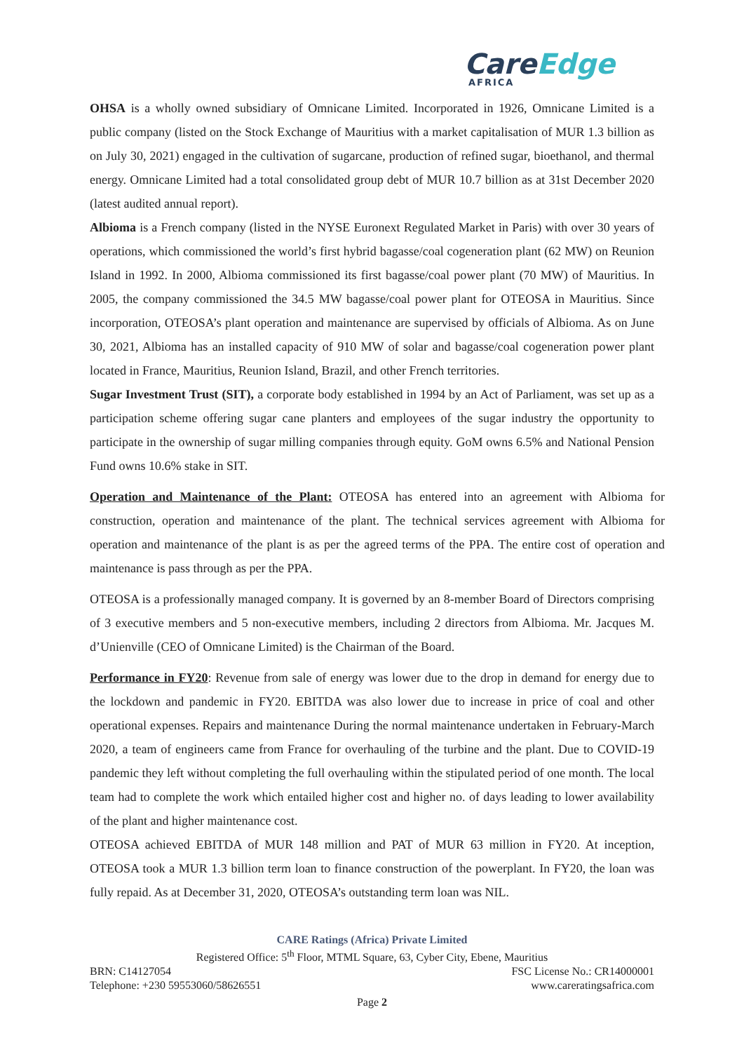Care Edge
AFRICA
OHSA is a wholly owned subsidiary of Omnicane Limited. Incorporated in 1926, Omnicane Limited is a public company (listed on the Stock Exchange of Mauritius with a market capitalisation of MUR 1.3 billion as on July 30, 2021) engaged in the cultivation of sugarcane, production of refined sugar, bioethanol, and thermal energy. Omnicane Limited had a total consolidated group debt of MUR 10.7 billion as at 31st December 2020 (latest audited annual report).
Albioma is a French company (listed in the NYSE Euronext Regulated Market in Paris) with over 30 years of operations, which commissioned the world’s first hybrid bagasse/coal cogeneration plant (62 MW) on Reunion Island in 1992. In 2000, Albioma commissioned its first bagasse/coal power plant (70 MW) of Mauritius. In 2005, the company commissioned the 34.5 MW bagasse/coal power plant for OTEOSA in Mauritius. Since incorporation, OTEOSA’s plant operation and maintenance are supervised by officials of Albioma. As on June 30, 2021, Albioma has an installed capacity of 910 MW of solar and bagasse/coal cogeneration power plant located in France, Mauritius, Reunion Island, Brazil, and other French territories.
Sugar Investment Trust (SIT), a corporate body established in 1994 by an Act of Parliament, was set up as a participation scheme offering sugar cane planters and employees of the sugar industry the opportunity to participate in the ownership of sugar milling companies through equity. GoM owns 6.5% and National Pension Fund owns 10.6% stake in SIT.
Operation and Maintenance of the Plant: OTEOSA has entered into an agreement with Albioma for construction, operation and maintenance of the plant. The technical services agreement with Albioma for operation and maintenance of the plant is as per the agreed terms of the PPA. The entire cost of operation and maintenance is pass through as per the PPA.
OTEOSA is a professionally managed company. It is governed by an 8-member Board of Directors comprising of 3 executive members and 5 non-executive members, including 2 directors from Albioma. Mr. Jacques M. d’Unienville (CEO of Omnicane Limited) is the Chairman of the Board.
Performance in FY20: Revenue from sale of energy was lower due to the drop in demand for energy due to the lockdown and pandemic in FY20. EBITDA was also lower due to increase in price of coal and other operational expenses. Repairs and maintenance During the normal maintenance undertaken in February-March 2020, a team of engineers came from France for overhauling of the turbine and the plant. Due to COVID-19 pandemic they left without completing the full overhauling within the stipulated period of one month. The local team had to complete the work which entailed higher cost and higher no. of days leading to lower availability of the plant and higher maintenance cost.
OTEOSA achieved EBITDA of MUR 148 million and PAT of MUR 63 million in FY20. At inception, OTEOSA took a MUR 1.3 billion term loan to finance construction of the powerplant. In FY20, the loan was fully repaid. As at December 31, 2020, OTEOSA’s outstanding term loan was NIL.
CARE Ratings (Africa) Private Limited
Registered Office: 5<sup>th</sup> Floor, MTML Square, 63, Cyber City, Ebene, Mauritius
BRN: C14127054 FSC License No.: CR14000001
Telephone: +230 59553060/58626551 www.careratingsafrica.com
Page 2